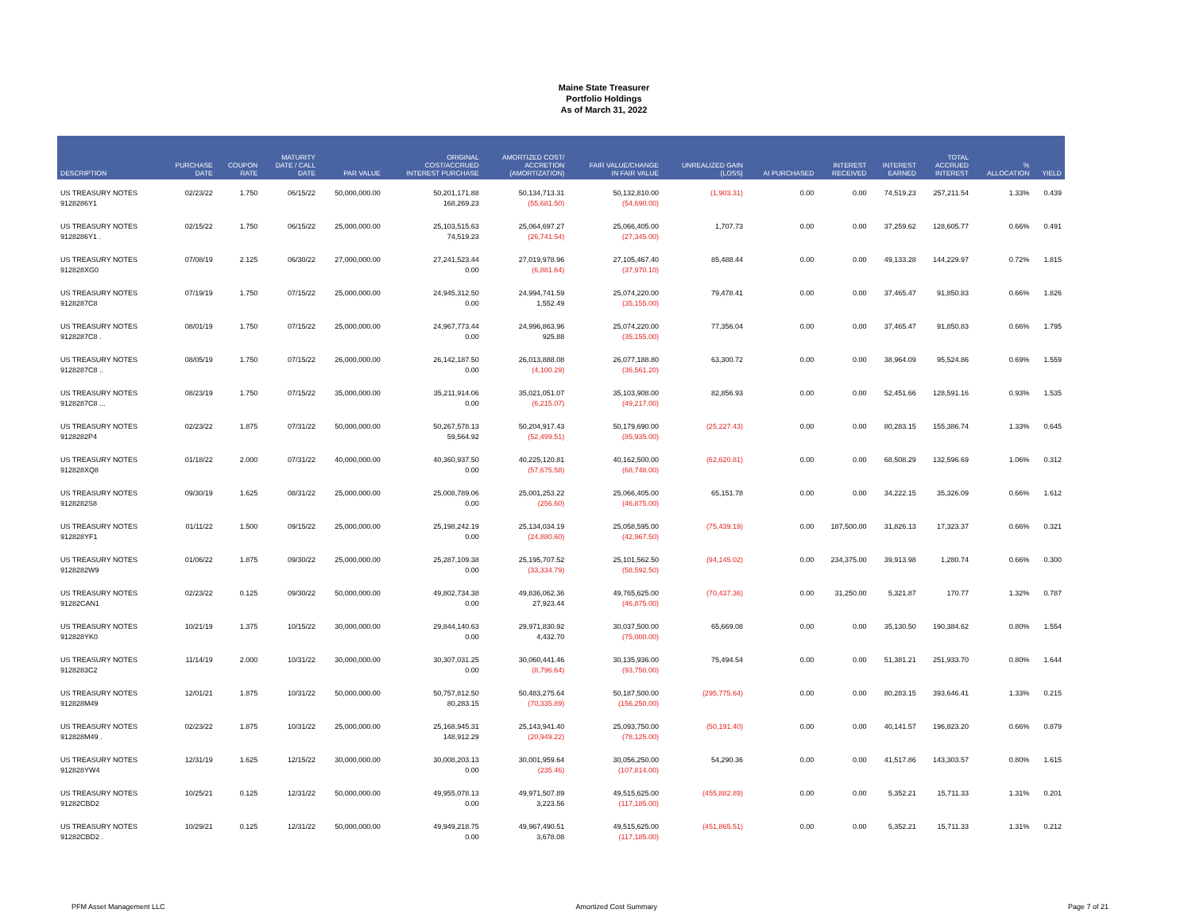Maine State Treasurer
Portfolio Holdings
As of March 31, 2022
| DESCRIPTION | PURCHASE DATE | COUPON RATE | MATURITY DATE / CALL DATE | PAR VALUE | ORIGINAL COST/ACCRUED INTEREST PURCHASE | AMORTIZED COST/ ACCRETION (AMORTIZATION) | FAIR VALUE/CHANGE IN FAIR VALUE | UNREALIZED GAIN (LOSS) | AI PURCHASED | INTEREST RECEIVED | INTEREST EARNED | TOTAL ACCRUED INTEREST | % ALLOCATION | YIELD |
| --- | --- | --- | --- | --- | --- | --- | --- | --- | --- | --- | --- | --- | --- | --- |
| US TREASURY NOTES 9128286Y1 | 02/23/22 | 1.750 | 06/15/22 | 50,000,000.00 | 50,201,171.88 168,269.23 | 50,134,713.31 (55,681.50) | 50,132,810.00 (54,690.00) | (1,903.31) | 0.00 | 0.00 | 74,519.23 | 257,211.54 | 1.33% | 0.439 |
| US TREASURY NOTES 9128286Y1 . | 02/15/22 | 1.750 | 06/15/22 | 25,000,000.00 | 25,103,515.63 74,519.23 | 25,064,697.27 (26,741.54) | 25,066,405.00 (27,345.00) | 1,707.73 | 0.00 | 0.00 | 37,259.62 | 128,605.77 | 0.66% | 0.491 |
| US TREASURY NOTES 912828XG0 | 07/08/19 | 2.125 | 06/30/22 | 27,000,000.00 | 27,241,523.44 0.00 | 27,019,978.96 (6,881.64) | 27,105,467.40 (37,970.10) | 85,488.44 | 0.00 | 0.00 | 49,133.28 | 144,229.97 | 0.72% | 1.815 |
| US TREASURY NOTES 9128287C8 | 07/19/19 | 1.750 | 07/15/22 | 25,000,000.00 | 24,945,312.50 0.00 | 24,994,741.59 1,552.49 | 25,074,220.00 (35,155.00) | 79,478.41 | 0.00 | 0.00 | 37,465.47 | 91,850.83 | 0.66% | 1.826 |
| US TREASURY NOTES 9128287C8 . | 08/01/19 | 1.750 | 07/15/22 | 25,000,000.00 | 24,967,773.44 0.00 | 24,996,863.96 925.88 | 25,074,220.00 (35,155.00) | 77,356.04 | 0.00 | 0.00 | 37,465.47 | 91,850.83 | 0.66% | 1.795 |
| US TREASURY NOTES 9128287C8 .. | 08/05/19 | 1.750 | 07/15/22 | 26,000,000.00 | 26,142,187.50 0.00 | 26,013,888.08 (4,100.29) | 26,077,188.80 (36,561.20) | 63,300.72 | 0.00 | 0.00 | 38,964.09 | 95,524.86 | 0.69% | 1.559 |
| US TREASURY NOTES 9128287C8 ... | 08/23/19 | 1.750 | 07/15/22 | 35,000,000.00 | 35,211,914.06 0.00 | 35,021,051.07 (6,215.07) | 35,103,908.00 (49,217.00) | 82,856.93 | 0.00 | 0.00 | 52,451.66 | 128,591.16 | 0.93% | 1.535 |
| US TREASURY NOTES 9128282P4 | 02/23/22 | 1.875 | 07/31/22 | 50,000,000.00 | 50,267,578.13 59,564.92 | 50,204,917.43 (52,499.51) | 50,179,690.00 (85,935.00) | (25,227.43) | 0.00 | 0.00 | 80,283.15 | 155,386.74 | 1.33% | 0.645 |
| US TREASURY NOTES 912828XQ8 | 01/18/22 | 2.000 | 07/31/22 | 40,000,000.00 | 40,360,937.50 0.00 | 40,225,120.81 (57,675.58) | 40,162,500.00 (68,748.00) | (62,620.81) | 0.00 | 0.00 | 68,508.29 | 132,596.69 | 1.06% | 0.312 |
| US TREASURY NOTES 9128282S8 | 09/30/19 | 1.625 | 08/31/22 | 25,000,000.00 | 25,008,789.06 0.00 | 25,001,253.22 (256.60) | 25,066,405.00 (46,875.00) | 65,151.78 | 0.00 | 0.00 | 34,222.15 | 35,326.09 | 0.66% | 1.612 |
| US TREASURY NOTES 912828YF1 | 01/11/22 | 1.500 | 09/15/22 | 25,000,000.00 | 25,198,242.19 0.00 | 25,134,034.19 (24,880.60) | 25,058,595.00 (42,967.50) | (75,439.19) | 0.00 | 187,500.00 | 31,826.13 | 17,323.37 | 0.66% | 0.321 |
| US TREASURY NOTES 9128282W9 | 01/06/22 | 1.875 | 09/30/22 | 25,000,000.00 | 25,287,109.38 0.00 | 25,195,707.52 (33,334.79) | 25,101,562.50 (58,592.50) | (94,145.02) | 0.00 | 234,375.00 | 39,913.98 | 1,280.74 | 0.66% | 0.300 |
| US TREASURY NOTES 91282CAN1 | 02/23/22 | 0.125 | 09/30/22 | 50,000,000.00 | 49,802,734.38 0.00 | 49,836,062.36 27,923.44 | 49,765,625.00 (46,875.00) | (70,437.36) | 0.00 | 31,250.00 | 5,321.87 | 170.77 | 1.32% | 0.787 |
| US TREASURY NOTES 912828YK0 | 10/21/19 | 1.375 | 10/15/22 | 30,000,000.00 | 29,844,140.63 0.00 | 29,971,830.92 4,432.70 | 30,037,500.00 (75,000.00) | 65,669.08 | 0.00 | 0.00 | 35,130.50 | 190,384.62 | 0.80% | 1.554 |
| US TREASURY NOTES 9128283C2 | 11/14/19 | 2.000 | 10/31/22 | 30,000,000.00 | 30,307,031.25 0.00 | 30,060,441.46 (8,796.64) | 30,135,936.00 (93,750.00) | 75,494.54 | 0.00 | 0.00 | 51,381.21 | 251,933.70 | 0.80% | 1.644 |
| US TREASURY NOTES 912828M49 | 12/01/21 | 1.875 | 10/31/22 | 50,000,000.00 | 50,757,812.50 80,283.15 | 50,483,275.64 (70,335.89) | 50,187,500.00 (156,250.00) | (295,775.64) | 0.00 | 0.00 | 80,283.15 | 393,646.41 | 1.33% | 0.215 |
| US TREASURY NOTES 912828M49 . | 02/23/22 | 1.875 | 10/31/22 | 25,000,000.00 | 25,168,945.31 148,912.29 | 25,143,941.40 (20,949.22) | 25,093,750.00 (78,125.00) | (50,191.40) | 0.00 | 0.00 | 40,141.57 | 196,823.20 | 0.66% | 0.879 |
| US TREASURY NOTES 912828YW4 | 12/31/19 | 1.625 | 12/15/22 | 30,000,000.00 | 30,008,203.13 0.00 | 30,001,959.64 (235.46) | 30,056,250.00 (107,814.00) | 54,290.36 | 0.00 | 0.00 | 41,517.86 | 143,303.57 | 0.80% | 1.615 |
| US TREASURY NOTES 91282CBD2 | 10/25/21 | 0.125 | 12/31/22 | 50,000,000.00 | 49,955,078.13 0.00 | 49,971,507.89 3,223.56 | 49,515,625.00 (117,185.00) | (455,882.89) | 0.00 | 0.00 | 5,352.21 | 15,711.33 | 1.31% | 0.201 |
| US TREASURY NOTES 91282CBD2 . | 10/29/21 | 0.125 | 12/31/22 | 50,000,000.00 | 49,949,218.75 0.00 | 49,967,490.51 3,678.08 | 49,515,625.00 (117,185.00) | (451,865.51) | 0.00 | 0.00 | 5,352.21 | 15,711.33 | 1.31% | 0.212 |
PFM Asset Management LLC Amortized Cost Summary Page 7 of 21